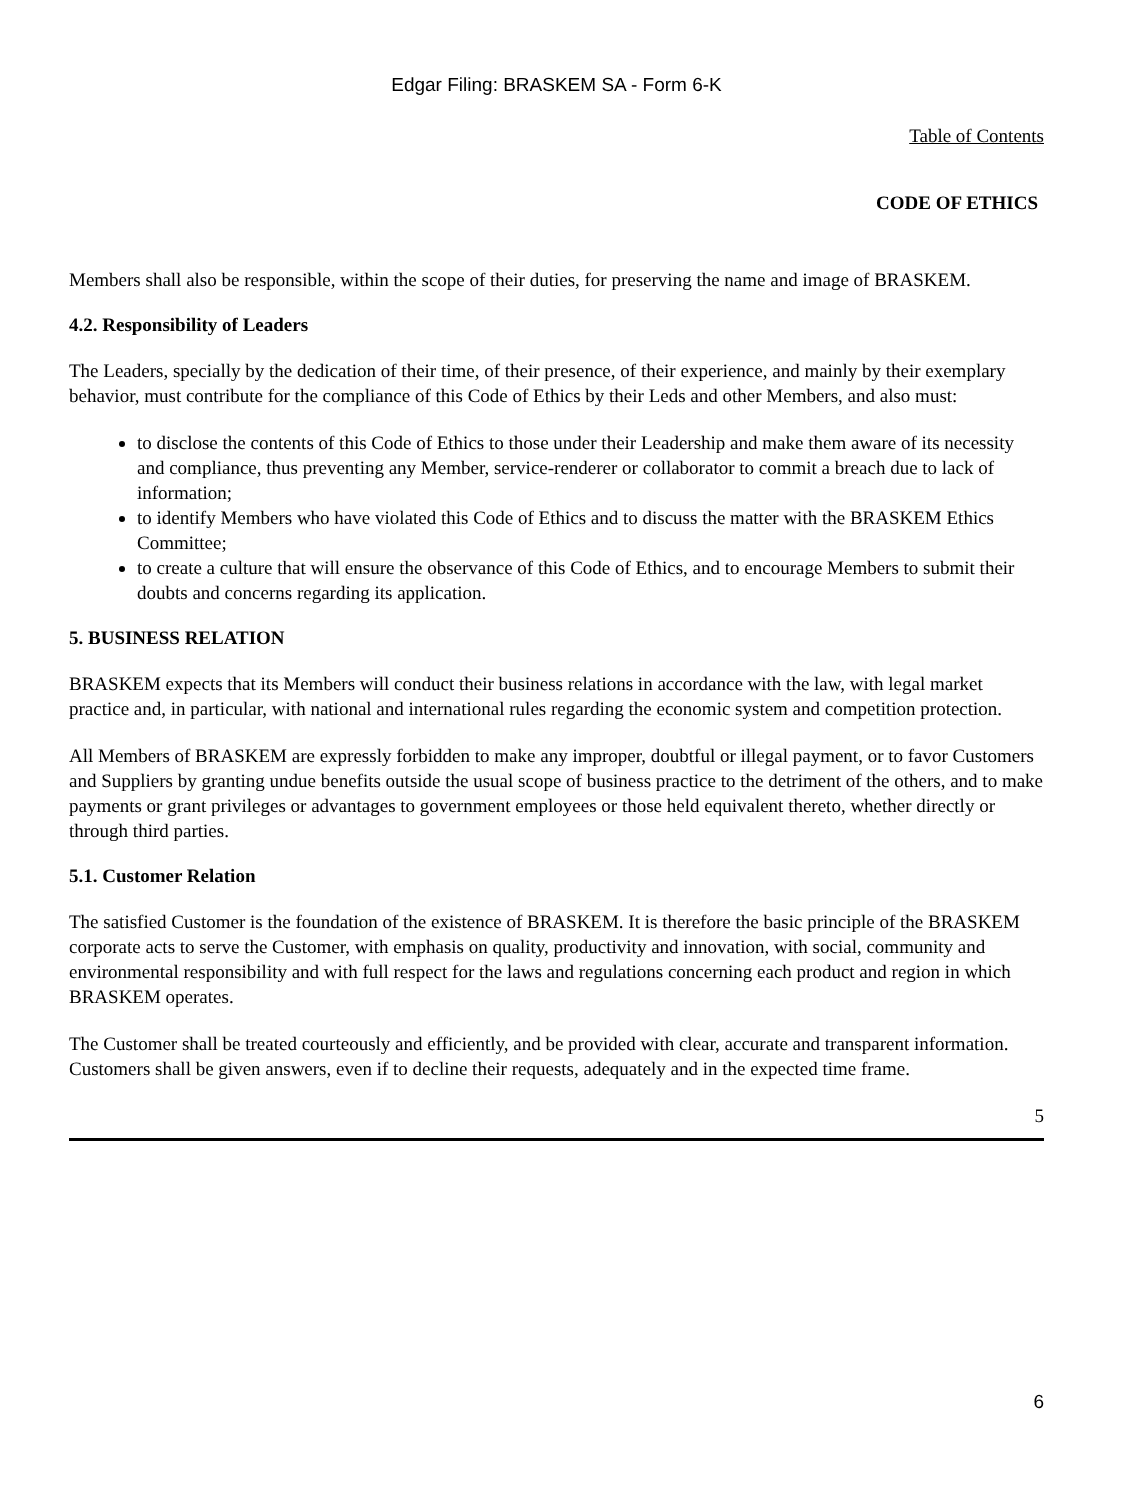Edgar Filing: BRASKEM SA - Form 6-K
Table of Contents
CODE OF ETHICS
Members shall also be responsible, within the scope of their duties, for preserving the name and image of BRASKEM.
4.2. Responsibility of Leaders
The Leaders, specially by the dedication of their time, of their presence, of their experience, and mainly by their exemplary behavior, must contribute for the compliance of this Code of Ethics by their Leds and other Members, and also must:
to disclose the contents of this Code of Ethics to those under their Leadership and make them aware of its necessity and compliance, thus preventing any Member, service-renderer or collaborator to commit a breach due to lack of information;
to identify Members who have violated this Code of Ethics and to discuss the matter with the BRASKEM Ethics Committee;
to create a culture that will ensure the observance of this Code of Ethics, and to encourage Members to submit their doubts and concerns regarding its application.
5. BUSINESS RELATION
BRASKEM expects that its Members will conduct their business relations in accordance with the law, with legal market practice and, in particular, with national and international rules regarding the economic system and competition protection.
All Members of BRASKEM are expressly forbidden to make any improper, doubtful or illegal payment, or to favor Customers and Suppliers by granting undue benefits outside the usual scope of business practice to the detriment of the others, and to make payments or grant privileges or advantages to government employees or those held equivalent thereto, whether directly or through third parties.
5.1. Customer Relation
The satisfied Customer is the foundation of the existence of BRASKEM. It is therefore the basic principle of the BRASKEM corporate acts to serve the Customer, with emphasis on quality, productivity and innovation, with social, community and environmental responsibility and with full respect for the laws and regulations concerning each product and region in which BRASKEM operates.
The Customer shall be treated courteously and efficiently, and be provided with clear, accurate and transparent information. Customers shall be given answers, even if to decline their requests, adequately and in the expected time frame.
5
6